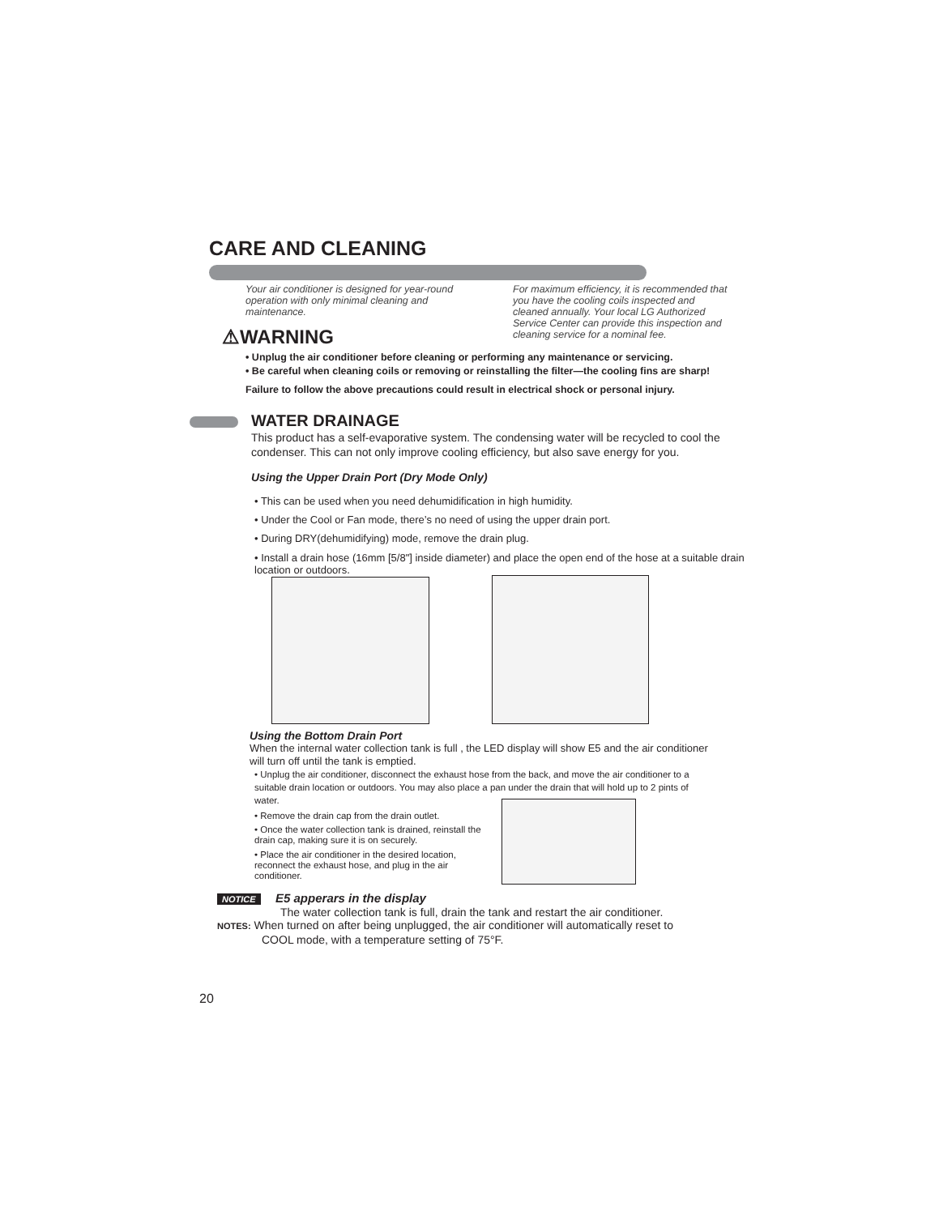CARE AND CLEANING
Your air conditioner is designed for year-round operation with only minimal cleaning and maintenance.
For maximum efficiency, it is recommended that you have the cooling coils inspected and cleaned annually. Your local LG Authorized Service Center can provide this inspection and cleaning service for a nominal fee.
⚠WARNING
• Unplug the air conditioner before cleaning or performing any maintenance or servicing.
• Be careful when cleaning coils or removing or reinstalling the filter—the cooling fins are sharp!
Failure to follow the above precautions could result in electrical shock or personal injury.
WATER DRAINAGE
This product has a self-evaporative system. The condensing water will be recycled to cool the condenser. This can not only improve cooling efficiency, but also save energy for you.
Using the Upper Drain Port (Dry Mode Only)
• This can be used when you need dehumidification in high humidity.
• Under the Cool or Fan mode, there’s no need of using the upper drain port.
• During DRY(dehumidifying) mode, remove the drain plug.
• Install a drain hose (16mm [5/8"] inside diameter) and place the open end of the hose at a suitable drain location or outdoors.
Using the Bottom Drain Port
When the internal water collection tank is full , the LED display will show E5 and the air conditioner will turn off until the tank is emptied.
• Unplug the air conditioner, disconnect the exhaust hose from the back, and move the air conditioner to a suitable drain location or outdoors. You may also place a pan under the drain that will hold up to 2 pints of water.
• Remove the drain cap from the drain outlet.
• Once the water collection tank is drained, reinstall the drain cap, making sure it is on securely.
• Place the air conditioner in the desired location, reconnect the exhaust hose, and plug in the air conditioner.
NOTICE E5 apperars in the display
The water collection tank is full, drain the tank and restart the air conditioner.
NOTES: When turned on after being unplugged, the air conditioner will automatically reset to
COOL mode, with a temperature setting of 75°F.
20